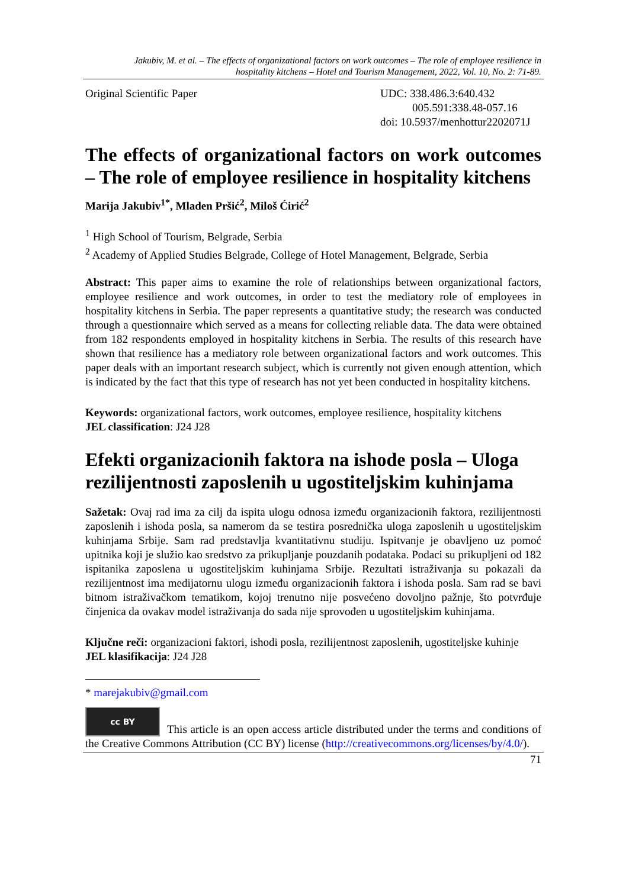Jakubiv, M. et al. – The effects of organizational factors on work outcomes – The role of employee resilience in
hospitality kitchens – Hotel and Tourism Management, 2022, Vol. 10, No. 2: 71-89.
Original Scientific Paper UDC: 338.486.3:640.432
005.591:338.48-057.16
doi: 10.5937/menhottur2202071J
The effects of organizational factors on work outcomes – The role of employee resilience in hospitality kitchens
Marija Jakubiv<sup>1*</sup>, Mladen Pršić<sup>2</sup>, Miloš Ćirić<sup>2</sup>
<sup>1</sup> High School of Tourism, Belgrade, Serbia
<sup>2</sup> Academy of Applied Studies Belgrade, College of Hotel Management, Belgrade, Serbia
Abstract: This paper aims to examine the role of relationships between organizational factors, employee resilience and work outcomes, in order to test the mediatory role of employees in hospitality kitchens in Serbia. The paper represents a quantitative study; the research was conducted through a questionnaire which served as a means for collecting reliable data. The data were obtained from 182 respondents employed in hospitality kitchens in Serbia. The results of this research have shown that resilience has a mediatory role between organizational factors and work outcomes. This paper deals with an important research subject, which is currently not given enough attention, which is indicated by the fact that this type of research has not yet been conducted in hospitality kitchens.
Keywords: organizational factors, work outcomes, employee resilience, hospitality kitchens
JEL classification: J24 J28
Efekti organizacionih faktora na ishode posla – Uloga rezilijentnosti zaposlenih u ugostiteljskim kuhinjama
Sažetak: Ovaj rad ima za cilj da ispita ulogu odnosa između organizacionih faktora, rezilijentnosti zaposlenih i ishoda posla, sa namerom da se testira posrednička uloga zaposlenih u ugostiteljskim kuhinjama Srbije. Sam rad predstavlja kvantitativnu studiju. Ispitvanje je obavljeno uz pomoć upitnika koji je služio kao sredstvo za prikupljanje pouzdanih podataka. Podaci su prikupljeni od 182 ispitanika zaposlena u ugostiteljskim kuhinjama Srbije. Rezultati istraživanja su pokazali da rezilijentnost ima medijatornu ulogu između organizacionih faktora i ishoda posla. Sam rad se bavi bitnom istraživačkom tematikom, kojoj trenutno nije posvećeno dovoljno pažnje, što potvrđuje činjenica da ovakav model istraživanja do sada nije sprovođen u ugostiteljskim kuhinjama.
Ključne reči: organizacioni faktori, ishodi posla, rezilijentnost zaposlenih, ugostiteljske kuhinje
JEL klasifikacija: J24 J28
* marejakubiv@gmail.com
cc BY This article is an open access article distributed under the terms and conditions of the Creative Commons Attribution (CC BY) license (http://creativecommons.org/licenses/by/4.0/).
71